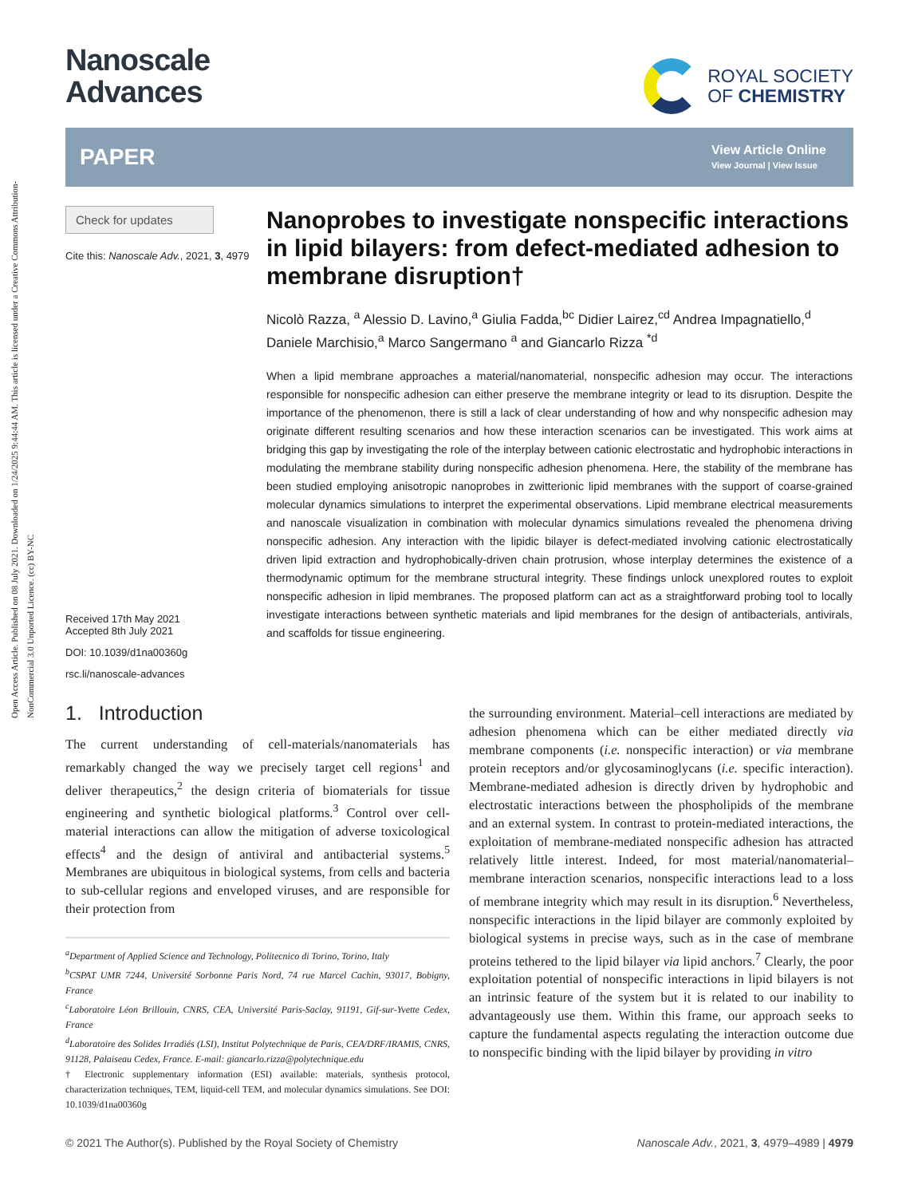Open Access Article. Published on 08 July 2021. Downloaded on 1/24/2025 9:44:44 AM. This article is licensed under a Creative Commons Attribution-NonCommercial 3.0 Unported Licence. (cc) BY-NC
Nanoscale
Advances
ROYAL SOCIETY
OF CHEMISTRY
PAPER
View Article Online
View Journal | View Issue
Check for updates
Cite this: Nanoscale Adv., 2021, 3, 4979
Received 17th May 2021
Accepted 8th July 2021
DOI: 10.1039/d1na00360g
rsc.li/nanoscale-advances
Nanoprobes to investigate nonspecific interactions in lipid bilayers: from defect-mediated adhesion to membrane disruption†
Nicolò Razza, <sup>a</sup> Alessio D. Lavino,<sup>a</sup> Giulia Fadda,<sup>bc</sup> Didier Lairez,<sup>cd</sup> Andrea Impagnatiello,<sup>d</sup> Daniele Marchisio,<sup>a</sup> Marco Sangermano <sup>a</sup> and Giancarlo Rizza <sup>*d</sup>
When a lipid membrane approaches a material/nanomaterial, nonspecific adhesion may occur. The interactions responsible for nonspecific adhesion can either preserve the membrane integrity or lead to its disruption. Despite the importance of the phenomenon, there is still a lack of clear understanding of how and why nonspecific adhesion may originate different resulting scenarios and how these interaction scenarios can be investigated. This work aims at bridging this gap by investigating the role of the interplay between cationic electrostatic and hydrophobic interactions in modulating the membrane stability during nonspecific adhesion phenomena. Here, the stability of the membrane has been studied employing anisotropic nanoprobes in zwitterionic lipid membranes with the support of coarse-grained molecular dynamics simulations to interpret the experimental observations. Lipid membrane electrical measurements and nanoscale visualization in combination with molecular dynamics simulations revealed the phenomena driving nonspecific adhesion. Any interaction with the lipidic bilayer is defect-mediated involving cationic electrostatically driven lipid extraction and hydrophobically-driven chain protrusion, whose interplay determines the existence of a thermodynamic optimum for the membrane structural integrity. These findings unlock unexplored routes to exploit nonspecific adhesion in lipid membranes. The proposed platform can act as a straightforward probing tool to locally investigate interactions between synthetic materials and lipid membranes for the design of antibacterials, antivirals, and scaffolds for tissue engineering.
1. Introduction
The current understanding of cell-materials/nanomaterials has remarkably changed the way we precisely target cell regions<sup>1</sup> and deliver therapeutics,<sup>2</sup> the design criteria of biomaterials for tissue engineering and synthetic biological platforms.<sup>3</sup> Control over cell-material interactions can allow the mitigation of adverse toxicological effects<sup>4</sup> and the design of antiviral and antibacterial systems.<sup>5</sup> Membranes are ubiquitous in biological systems, from cells and bacteria to sub-cellular regions and enveloped viruses, and are responsible for their protection from
<sup>a</sup> Department of Applied Science and Technology, Politecnico di Torino, Torino, Italy
<sup>b</sup> CSPAT UMR 7244, Université Sorbonne Paris Nord, 74 rue Marcel Cachin, 93017, Bobigny, France
<sup>c</sup> Laboratoire Léon Brillouin, CNRS, CEA, Université Paris-Saclay, 91191, Gif-sur-Yvette Cedex, France
<sup>d</sup> Laboratoire des Solides Irradiés (LSI), Institut Polytechnique de Paris, CEA/DRF/IRAMIS, CNRS, 91128, Palaiseau Cedex, France. E-mail: giancarlo.rizza@polytechnique.edu
† Electronic supplementary information (ESI) available: materials, synthesis protocol, characterization techniques, TEM, liquid-cell TEM, and molecular dynamics simulations. See DOI: 10.1039/d1na00360g
the surrounding environment. Material–cell interactions are mediated by adhesion phenomena which can be either mediated directly via membrane components (i.e. nonspecific interaction) or via membrane protein receptors and/or glycosaminoglycans (i.e. specific interaction). Membrane-mediated adhesion is directly driven by hydrophobic and electrostatic interactions between the phospholipids of the membrane and an external system. In contrast to protein-mediated interactions, the exploitation of membrane-mediated nonspecific adhesion has attracted relatively little interest. Indeed, for most material/nanomaterial–membrane interaction scenarios, nonspecific interactions lead to a loss of membrane integrity which may result in its disruption.<sup>6</sup> Nevertheless, nonspecific interactions in the lipid bilayer are commonly exploited by biological systems in precise ways, such as in the case of membrane proteins tethered to the lipid bilayer via lipid anchors.<sup>7</sup> Clearly, the poor exploitation potential of nonspecific interactions in lipid bilayers is not an intrinsic feature of the system but it is related to our inability to advantageously use them. Within this frame, our approach seeks to capture the fundamental aspects regulating the interaction outcome due to nonspecific binding with the lipid bilayer by providing in vitro
© 2021 The Author(s). Published by the Royal Society of Chemistry Nanoscale Adv., 2021, 3, 4979–4989 | 4979